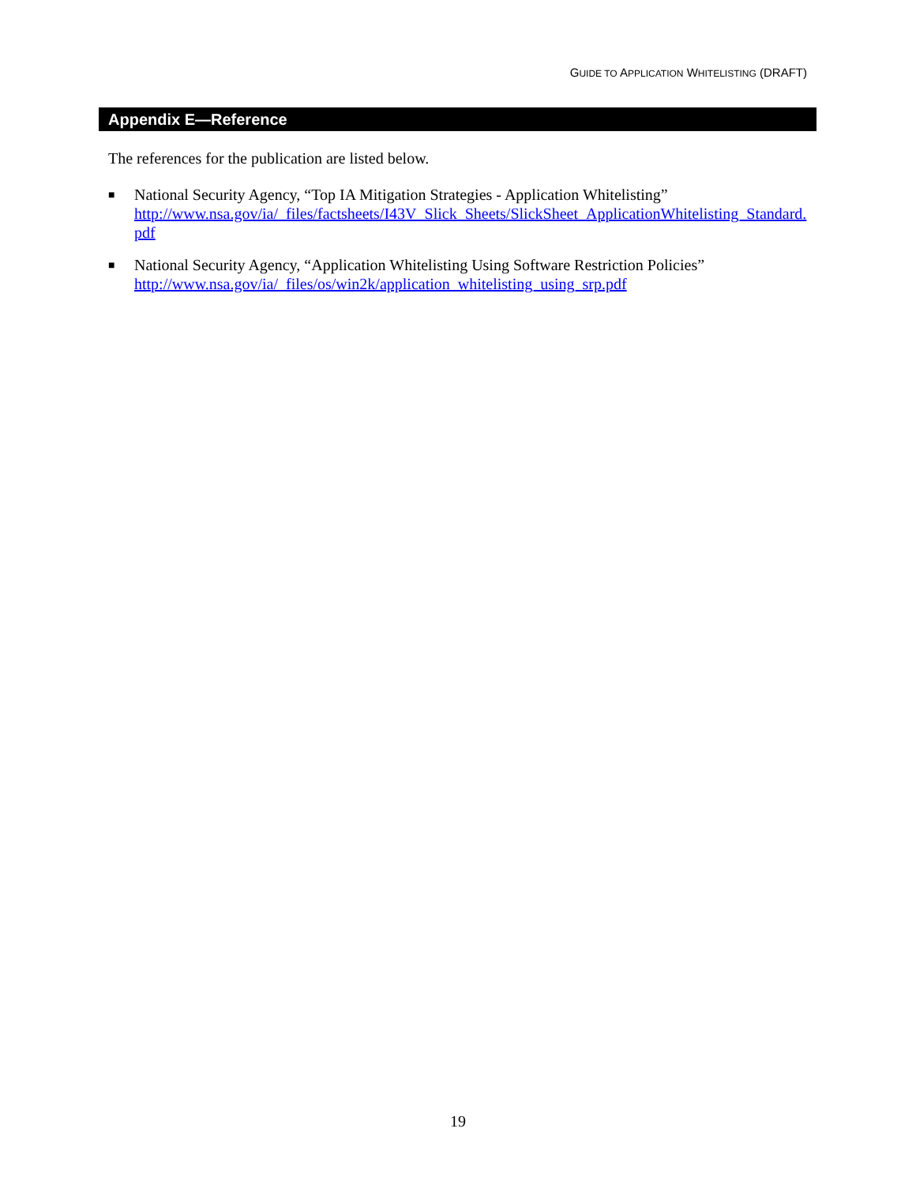GUIDE TO APPLICATION WHITELISTING (DRAFT)
Appendix E—Reference
The references for the publication are listed below.
■
National Security Agency, “Top IA Mitigation Strategies - Application Whitelisting”
http://www.nsa.gov/ia/_files/factsheets/I43V_Slick_Sheets/SlickSheet_ApplicationWhitelisting_Standard.pdf
■
National Security Agency, “Application Whitelisting Using Software Restriction Policies”
http://www.nsa.gov/ia/_files/os/win2k/application_whitelisting_using_srp.pdf
19